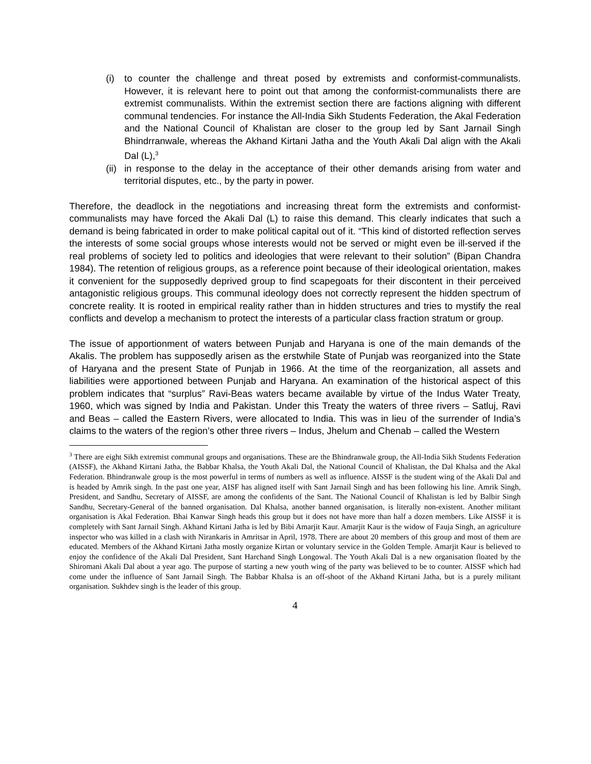(i) to counter the challenge and threat posed by extremists and conformist-communalists. However, it is relevant here to point out that among the conformist-communalists there are extremist communalists. Within the extremist section there are factions aligning with different communal tendencies. For instance the All-India Sikh Students Federation, the Akal Federation and the National Council of Khalistan are closer to the group led by Sant Jarnail Singh Bhindrranwale, whereas the Akhand Kirtani Jatha and the Youth Akali Dal align with the Akali Dal (L),<sup>3</sup>
(ii) in response to the delay in the acceptance of their other demands arising from water and territorial disputes, etc., by the party in power.
Therefore, the deadlock in the negotiations and increasing threat form the extremists and conformist-communalists may have forced the Akali Dal (L) to raise this demand. This clearly indicates that such a demand is being fabricated in order to make political capital out of it. “This kind of distorted reflection serves the interests of some social groups whose interests would not be served or might even be ill-served if the real problems of society led to politics and ideologies that were relevant to their solution” (Bipan Chandra 1984). The retention of religious groups, as a reference point because of their ideological orientation, makes it convenient for the supposedly deprived group to find scapegoats for their discontent in their perceived antagonistic religious groups. This communal ideology does not correctly represent the hidden spectrum of concrete reality. It is rooted in empirical reality rather than in hidden structures and tries to mystify the real conflicts and develop a mechanism to protect the interests of a particular class fraction stratum or group.
The issue of apportionment of waters between Punjab and Haryana is one of the main demands of the Akalis. The problem has supposedly arisen as the erstwhile State of Punjab was reorganized into the State of Haryana and the present State of Punjab in 1966. At the time of the reorganization, all assets and liabilities were apportioned between Punjab and Haryana. An examination of the historical aspect of this problem indicates that “surplus” Ravi-Beas waters became available by virtue of the Indus Water Treaty, 1960, which was signed by India and Pakistan. Under this Treaty the waters of three rivers – Satluj, Ravi and Beas – called the Eastern Rivers, were allocated to India. This was in lieu of the surrender of India’s claims to the waters of the region’s other three rivers – Indus, Jhelum and Chenab – called the Western
<sup>3</sup> There are eight Sikh extremist communal groups and organisations. These are the Bhindranwale group, the All-India Sikh Students Federation (AISSF), the Akhand Kirtani Jatha, the Babbar Khalsa, the Youth Akali Dal, the National Council of Khalistan, the Dal Khalsa and the Akal Federation. Bhindranwale group is the most powerful in terms of numbers as well as influence. AISSF is the student wing of the Akali Dal and is headed by Amrik singh. In the past one year, AISF has aligned itself with Sant Jarnail Singh and has been following his line. Amrik Singh, President, and Sandhu, Secretary of AISSF, are among the confidents of the Sant. The National Council of Khalistan is led by Balbir Singh Sandhu, Secretary-General of the banned organisation. Dal Khalsa, another banned organisation, is literally non-existent. Another militant organisation is Akal Federation. Bhai Kanwar Singh heads this group but it does not have more than half a dozen members. Like AISSF it is completely with Sant Jarnail Singh. Akhand Kirtani Jatha is led by Bibi Amarjit Kaur. Amarjit Kaur is the widow of Fauja Singh, an agriculture inspector who was killed in a clash with Nirankaris in Amritsar in April, 1978. There are about 20 members of this group and most of them are educated. Members of the Akhand Kirtani Jatha mostly organize Kirtan or voluntary service in the Golden Temple. Amarjit Kaur is believed to enjoy the confidence of the Akali Dal President, Sant Harchand Singh Longowal. The Youth Akali Dal is a new organisation floated by the Shiromani Akali Dal about a year ago. The purpose of starting a new youth wing of the party was believed to be to counter. AISSF which had come under the influence of Sant Jarnail Singh. The Babbar Khalsa is an off-shoot of the Akhand Kirtani Jatha, but is a purely militant organisation. Sukhdev singh is the leader of this group.
4